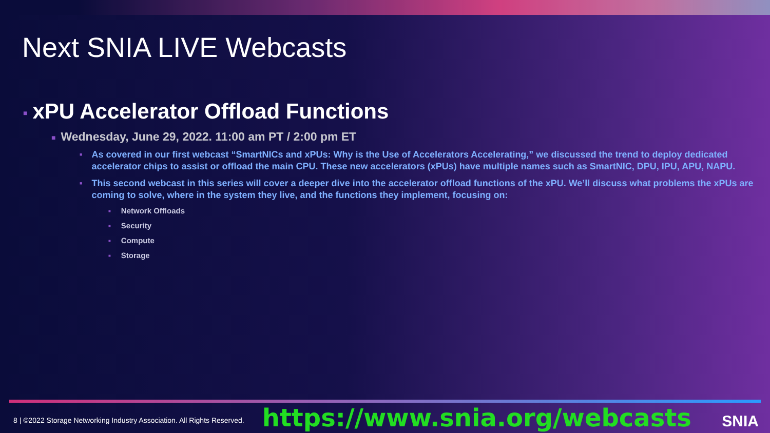Next SNIA LIVE Webcasts
■ xPU Accelerator Offload Functions
■ Wednesday, June 29, 2022. 11:00 am PT / 2:00 pm ET
■ As covered in our first webcast “SmartNICs and xPUs: Why is the Use of Accelerators Accelerating,” we discussed the trend to deploy dedicated accelerator chips to assist or offload the main CPU. These new accelerators (xPUs) have multiple names such as SmartNIC, DPU, IPU, APU, NAPU.
■ This second webcast in this series will cover a deeper dive into the accelerator offload functions of the xPU. We’ll discuss what problems the xPUs are coming to solve, where in the system they live, and the functions they implement, focusing on:
■ Network Offloads
■ Security
■ Compute
■ Storage
8 | ©2022 Storage Networking Industry Association. All Rights Reserved. https://www.snia.org/webcasts SNIA